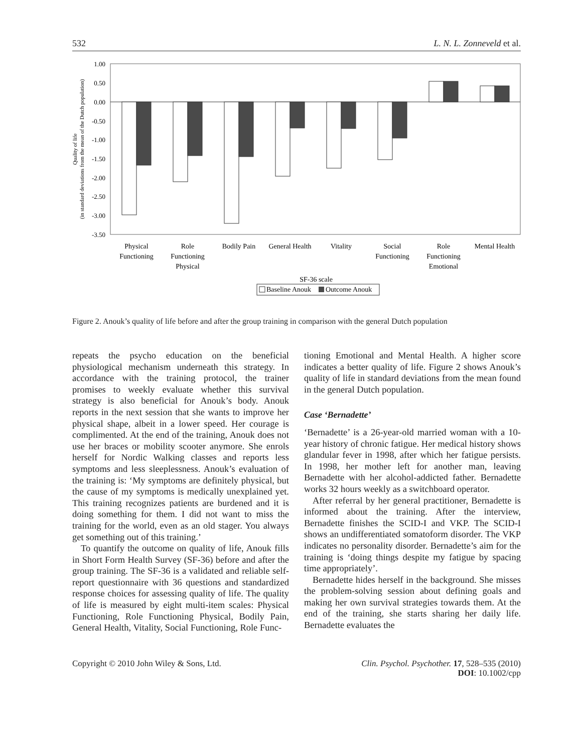532 L. N. L. Zonneveld et al.
1.00
0.50
0.00
-0.50
-1.00
-1.50
-2.00
-2.50
-3.00
-3.50
Quality of life
(in standard deviations from the mean of the Dutch population)
Physical
Functioning
Role
Functioning
Physical
Bodily Pain
General Health
Vitality
Social
Functioning
Role
Functioning
Emotional
Mental Health
SF-36 scale
Baseline Anouk
Outcome Anouk
Figure 2. Anouk’s quality of life before and after the group training in comparison with the general Dutch population
repeats the psycho education on the beneficial physiological mechanism underneath this strategy. In accordance with the training protocol, the trainer promises to weekly evaluate whether this survival strategy is also beneficial for Anouk’s body. Anouk reports in the next session that she wants to improve her physical shape, albeit in a lower speed. Her courage is complimented. At the end of the training, Anouk does not use her braces or mobility scooter anymore. She enrols herself for Nordic Walking classes and reports less symptoms and less sleeplessness. Anouk’s evaluation of the training is: ‘My symptoms are definitely physical, but the cause of my symptoms is medically unexplained yet. This training recognizes patients are burdened and it is doing something for them. I did not want to miss the training for the world, even as an old stager. You always get something out of this training.’
To quantify the outcome on quality of life, Anouk fills in Short Form Health Survey (SF-36) before and after the group training. The SF-36 is a validated and reliable self-report questionnaire with 36 questions and standardized response choices for assessing quality of life. The quality of life is measured by eight multi-item scales: Physical Functioning, Role Functioning Physical, Bodily Pain, General Health, Vitality, Social Functioning, Role Func-
tioning Emotional and Mental Health. A higher score indicates a better quality of life. Figure 2 shows Anouk’s quality of life in standard deviations from the mean found in the general Dutch population.
Case ‘Bernadette’
‘Bernadette’ is a 26-year-old married woman with a 10-year history of chronic fatigue. Her medical history shows glandular fever in 1998, after which her fatigue persists. In 1998, her mother left for another man, leaving Bernadette with her alcohol-addicted father. Bernadette works 32 hours weekly as a switchboard operator.
After referral by her general practitioner, Bernadette is informed about the training. After the interview, Bernadette finishes the SCID-I and VKP. The SCID-I shows an undifferentiated somatoform disorder. The VKP indicates no personality disorder. Bernadette’s aim for the training is ‘doing things despite my fatigue by spacing time appropriately’.
Bernadette hides herself in the background. She misses the problem-solving session about defining goals and making her own survival strategies towards them. At the end of the training, she starts sharing her daily life. Bernadette evaluates the
Copyright © 2010 John Wiley & Sons, Ltd. Clin. Psychol. Psychother. 17, 528–535 (2010)
DOI: 10.1002/cpp